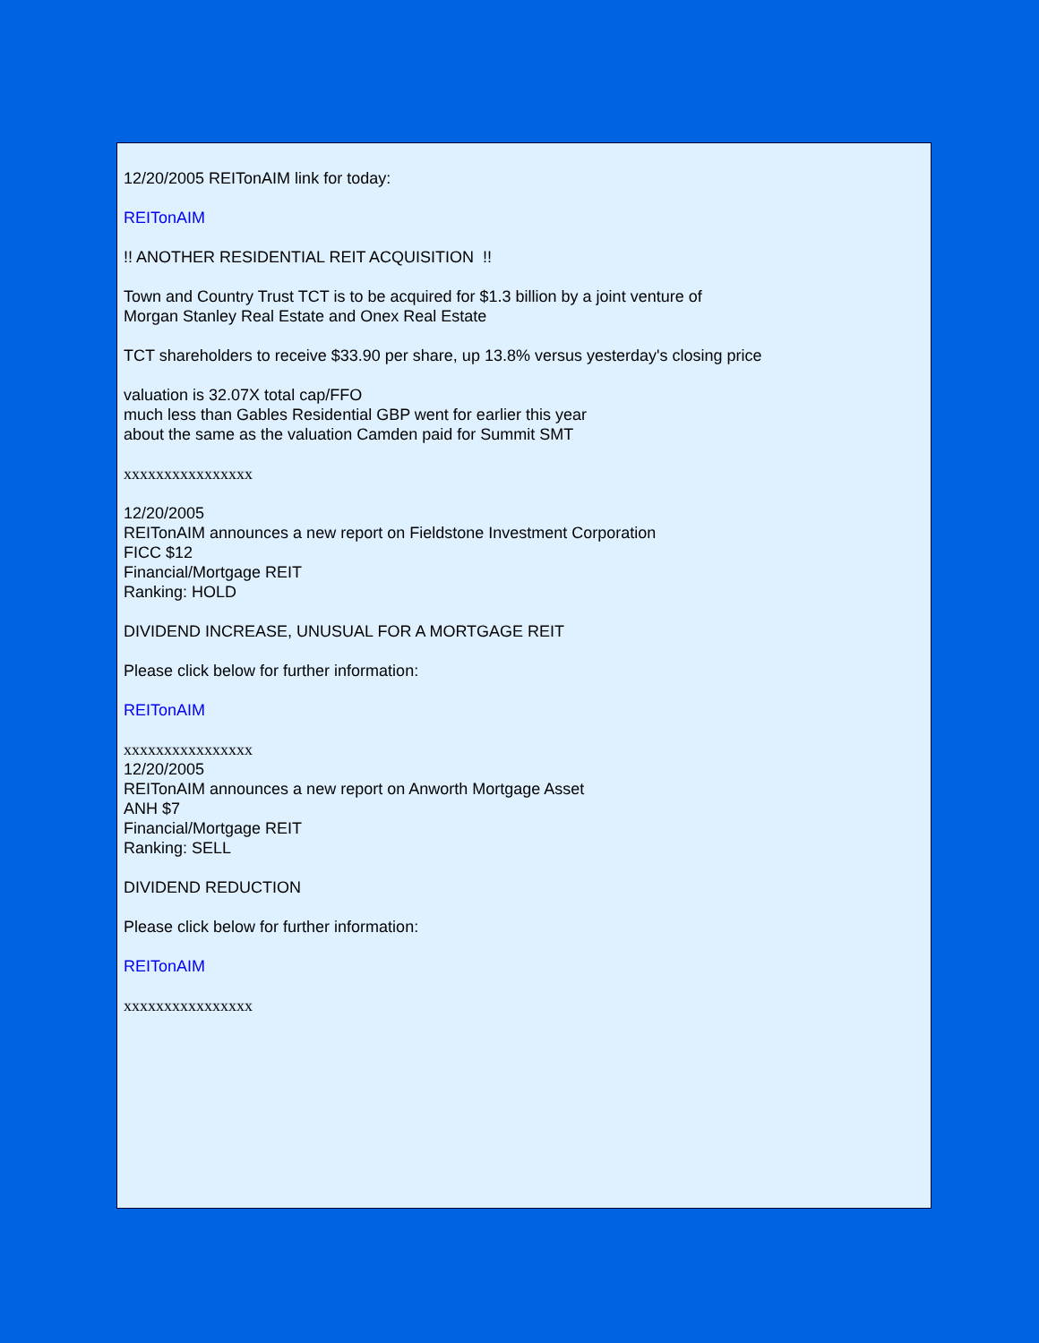12/20/2005 REITonAIM link for today:
REITonAIM
!! ANOTHER RESIDENTIAL REIT ACQUISITION !!
Town and Country Trust TCT is to be acquired for $1.3 billion by a joint venture of
Morgan Stanley Real Estate and Onex Real Estate
TCT shareholders to receive $33.90 per share, up 13.8% versus yesterday's closing price
valuation is 32.07X total cap/FFO
much less than Gables Residential GBP went for earlier this year
about the same as the valuation Camden paid for Summit SMT
xxxxxxxxxxxxxxxx
12/20/2005
REITonAIM announces a new report on Fieldstone Investment Corporation
FICC $12
Financial/Mortgage REIT
Ranking: HOLD
DIVIDEND INCREASE, UNUSUAL FOR A MORTGAGE REIT
Please click below for further information:
REITonAIM
xxxxxxxxxxxxxxxx
12/20/2005
REITonAIM announces a new report on Anworth Mortgage Asset
ANH $7
Financial/Mortgage REIT
Ranking: SELL
DIVIDEND REDUCTION
Please click below for further information:
REITonAIM
xxxxxxxxxxxxxxxx